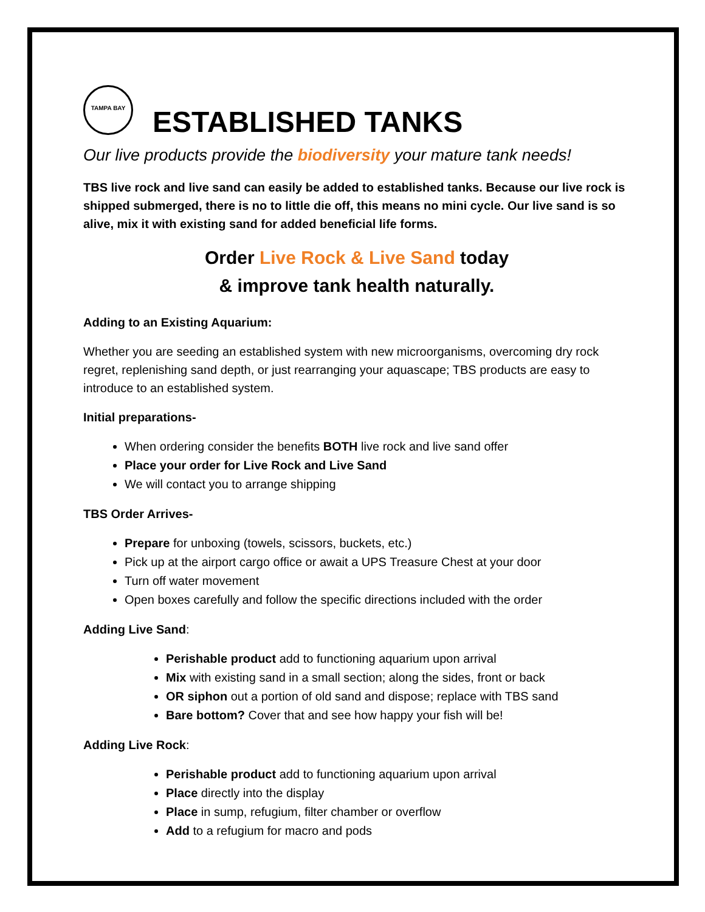TAMPA BAY
ESTABLISHED TANKS
Our live products provide the biodiversity your mature tank needs!
TBS live rock and live sand can easily be added to established tanks. Because our live rock is shipped submerged, there is no to little die off, this means no mini cycle. Our live sand is so alive, mix it with existing sand for added beneficial life forms.
Order Live Rock & Live Sand today
& improve tank health naturally.
Adding to an Existing Aquarium:
Whether you are seeding an established system with new microorganisms, overcoming dry rock regret, replenishing sand depth, or just rearranging your aquascape; TBS products are easy to introduce to an established system.
Initial preparations-
When ordering consider the benefits BOTH live rock and live sand offer
Place your order for Live Rock and Live Sand
We will contact you to arrange shipping
TBS Order Arrives-
Prepare for unboxing (towels, scissors, buckets, etc.)
Pick up at the airport cargo office or await a UPS Treasure Chest at your door
Turn off water movement
Open boxes carefully and follow the specific directions included with the order
Adding Live Sand:
Perishable product add to functioning aquarium upon arrival
Mix with existing sand in a small section; along the sides, front or back
OR siphon out a portion of old sand and dispose; replace with TBS sand
Bare bottom? Cover that and see how happy your fish will be!
Adding Live Rock:
Perishable product add to functioning aquarium upon arrival
Place directly into the display
Place in sump, refugium, filter chamber or overflow
Add to a refugium for macro and pods